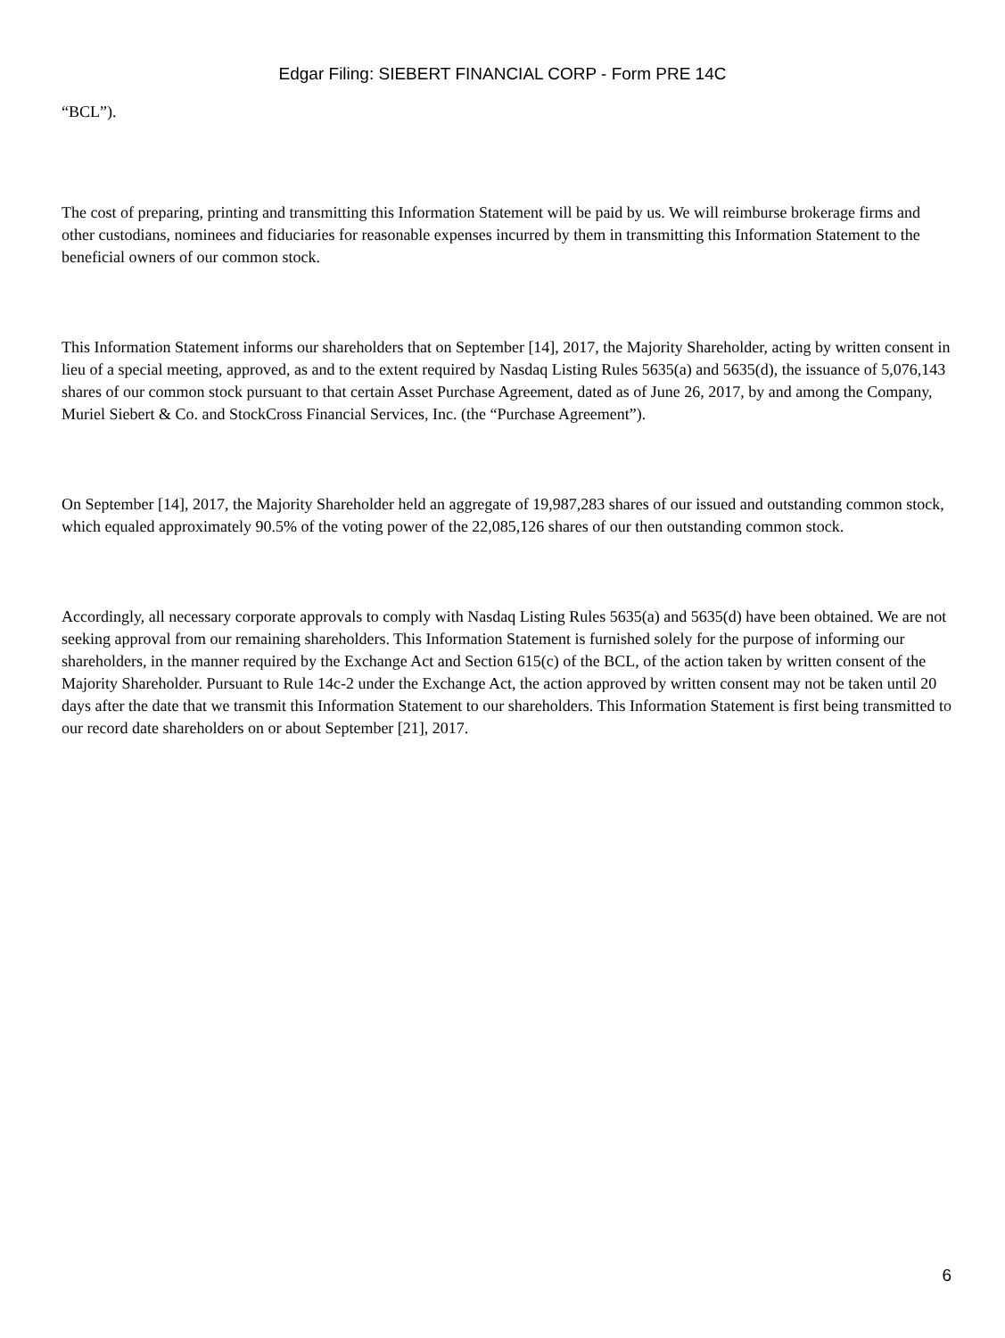Edgar Filing: SIEBERT FINANCIAL CORP - Form PRE 14C
“BCL”).
The cost of preparing, printing and transmitting this Information Statement will be paid by us. We will reimburse brokerage firms and other custodians, nominees and fiduciaries for reasonable expenses incurred by them in transmitting this Information Statement to the beneficial owners of our common stock.
This Information Statement informs our shareholders that on September [14], 2017, the Majority Shareholder, acting by written consent in lieu of a special meeting, approved, as and to the extent required by Nasdaq Listing Rules 5635(a) and 5635(d), the issuance of 5,076,143 shares of our common stock pursuant to that certain Asset Purchase Agreement, dated as of June 26, 2017, by and among the Company, Muriel Siebert & Co. and StockCross Financial Services, Inc. (the “Purchase Agreement”).
On September [14], 2017, the Majority Shareholder held an aggregate of 19,987,283 shares of our issued and outstanding common stock, which equaled approximately 90.5% of the voting power of the 22,085,126 shares of our then outstanding common stock.
Accordingly, all necessary corporate approvals to comply with Nasdaq Listing Rules 5635(a) and 5635(d) have been obtained. We are not seeking approval from our remaining shareholders. This Information Statement is furnished solely for the purpose of informing our shareholders, in the manner required by the Exchange Act and Section 615(c) of the BCL, of the action taken by written consent of the Majority Shareholder. Pursuant to Rule 14c-2 under the Exchange Act, the action approved by written consent may not be taken until 20 days after the date that we transmit this Information Statement to our shareholders. This Information Statement is first being transmitted to our record date shareholders on or about September [21], 2017.
6